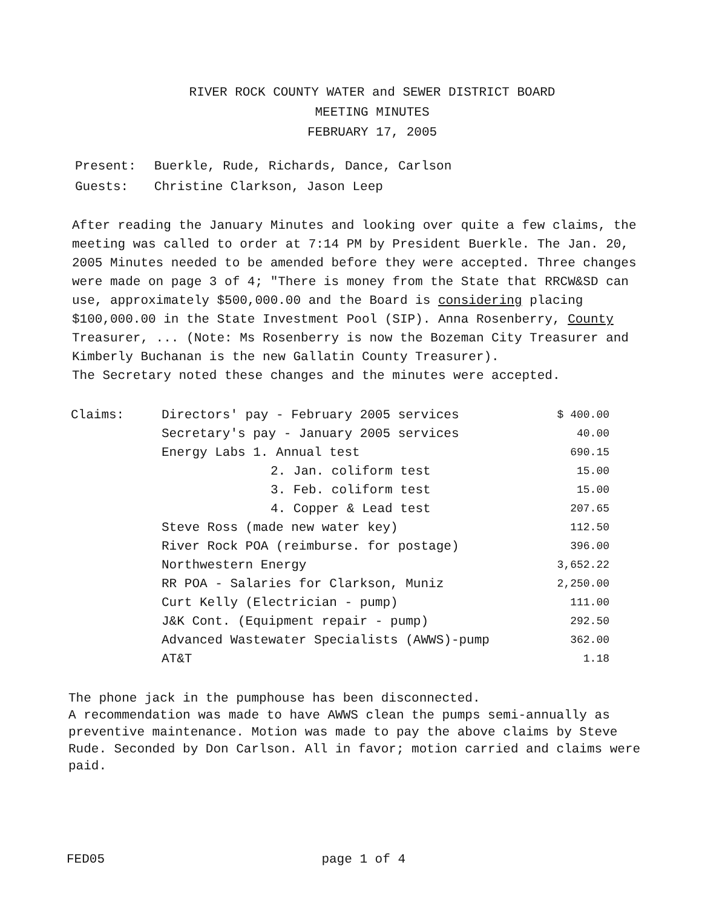RIVER ROCK COUNTY WATER and SEWER DISTRICT BOARD
MEETING MINUTES
FEBRUARY 17, 2005
| Present: | Buerkle, Rude, Richards, Dance, Carlson |
| Guests: | Christine Clarkson, Jason Leep |
After reading the January Minutes and looking over quite a few claims, the meeting was called to order at 7:14 PM by President Buerkle. The Jan. 20, 2005 Minutes needed to be amended before they were accepted. Three changes were made on page 3 of 4; "There is money from the State that RRCW&SD can use, approximately $500,000.00 and the Board is considering placing $100,000.00 in the State Investment Pool (SIP). Anna Rosenberry, County Treasurer, ... (Note: Ms Rosenberry is now the Bozeman City Treasurer and Kimberly Buchanan is the new Gallatin County Treasurer).
The Secretary noted these changes and the minutes were accepted.
| Claims: | Directors' pay - February 2005 services | $ 400.00 |
| | Secretary's pay - January 2005 services | 40.00 |
| | Energy Labs 1. Annual test | 690.15 |
| | 2. Jan. coliform test | 15.00 |
| | 3. Feb. coliform test | 15.00 |
| | 4. Copper & Lead test | 207.65 |
| | Steve Ross (made new water key) | 112.50 |
| | River Rock POA (reimburse. for postage) | 396.00 |
| | Northwestern Energy | 3,652.22 |
| | RR POA - Salaries for Clarkson, Muniz | 2,250.00 |
| | Curt Kelly (Electrician - pump) | 111.00 |
| | J&K Cont. (Equipment repair - pump) | 292.50 |
| | Advanced Wastewater Specialists (AWWS)-pump | 362.00 |
| | AT&T | 1.18 |
The phone jack in the pumphouse has been disconnected.
A recommendation was made to have AWWS clean the pumps semi-annually as preventive maintenance. Motion was made to pay the above claims by Steve Rude. Seconded by Don Carlson. All in favor; motion carried and claims were paid.
FED05 page 1 of 4